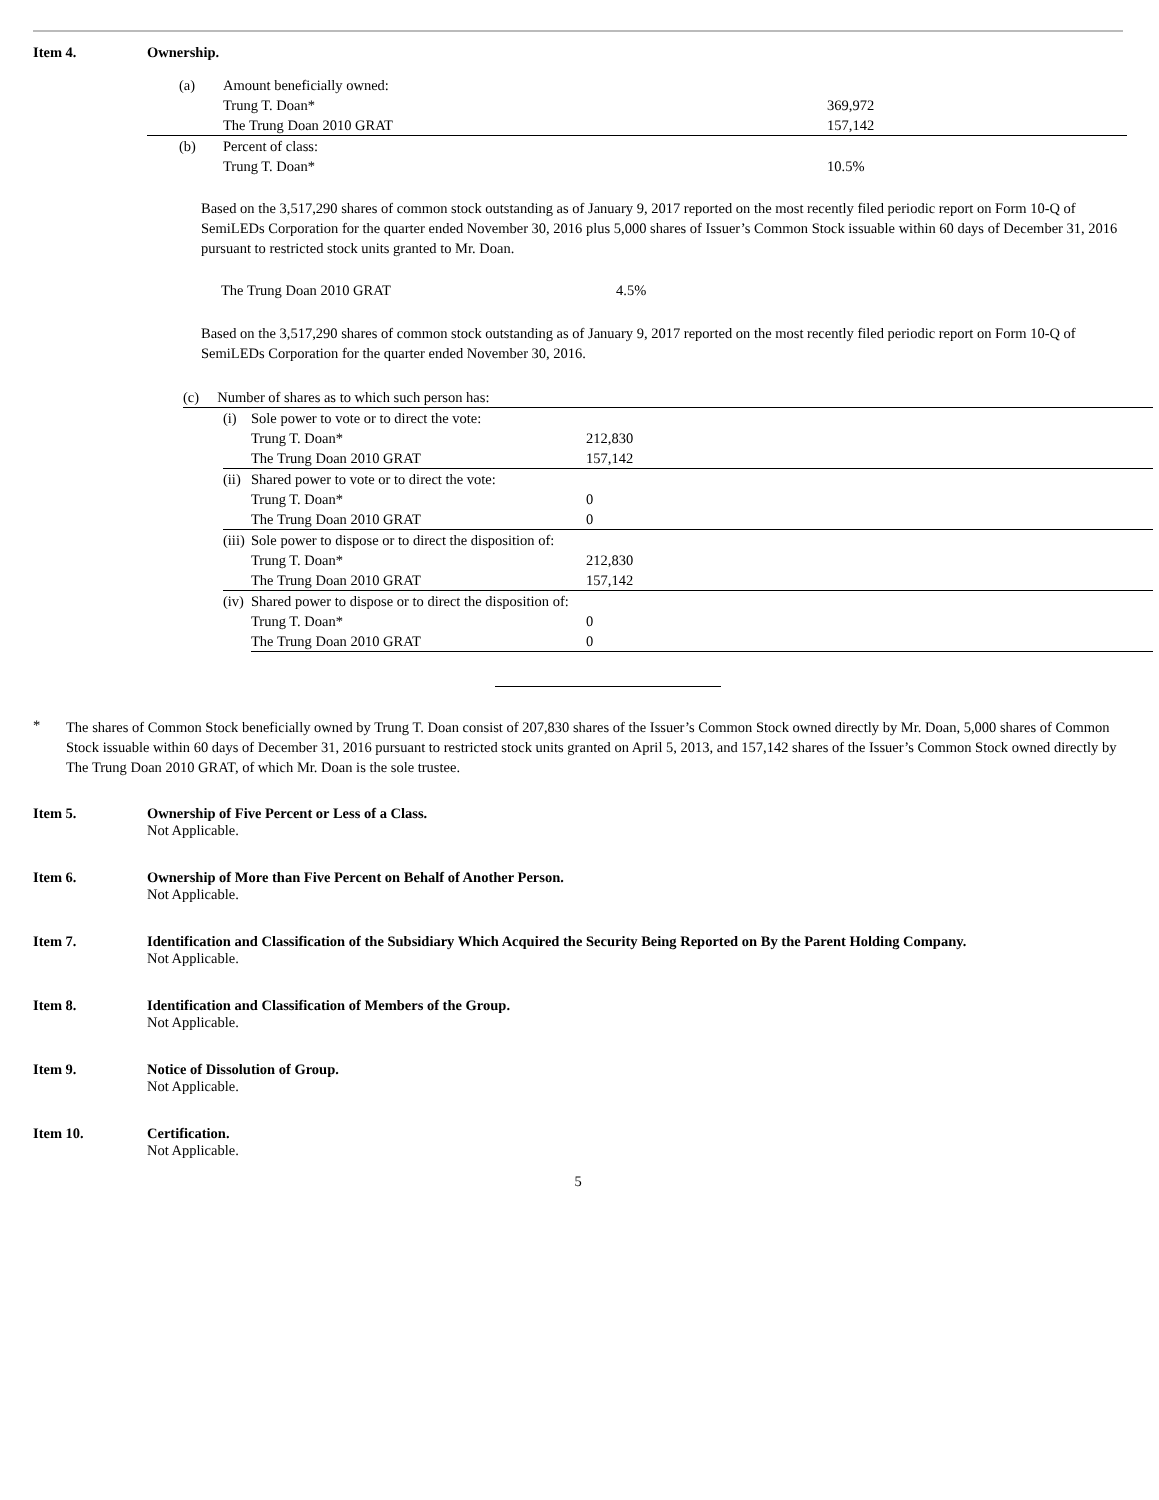Item 4. Ownership.
| (a) | Amount beneficially owned: | |
| | Trung T. Doan* | 369,972 |
| | The Trung Doan 2010 GRAT | 157,142 |
| (b) | Percent of class: | |
| | Trung T. Doan* | 10.5% |
Based on the 3,517,290 shares of common stock outstanding as of January 9, 2017 reported on the most recently filed periodic report on Form 10-Q of SemiLEDs Corporation for the quarter ended November 30, 2016 plus 5,000 shares of Issuer’s Common Stock issuable within 60 days of December 31, 2016 pursuant to restricted stock units granted to Mr. Doan.
The Trung Doan 2010 GRAT 4.5%
Based on the 3,517,290 shares of common stock outstanding as of January 9, 2017 reported on the most recently filed periodic report on Form 10-Q of SemiLEDs Corporation for the quarter ended November 30, 2016.
| (c) Number of shares as to which such person has: | | | |
| | (i) | Sole power to vote or to direct the vote: | |
| | | Trung T. Doan* | 212,830 |
| | | The Trung Doan 2010 GRAT | 157,142 |
| | (ii) | Shared power to vote or to direct the vote: | |
| | | Trung T. Doan* | 0 |
| | | The Trung Doan 2010 GRAT | 0 |
| | (iii) | Sole power to dispose or to direct the disposition of: | |
| | | Trung T. Doan* | 212,830 |
| | | The Trung Doan 2010 GRAT | 157,142 |
| | (iv) | Shared power to dispose or to direct the disposition of: | |
| | | Trung T. Doan* | 0 |
| | | The Trung Doan 2010 GRAT | 0 |
*
The shares of Common Stock beneficially owned by Trung T. Doan consist of 207,830 shares of the Issuer’s Common Stock owned directly by Mr. Doan, 5,000 shares of Common Stock issuable within 60 days of December 31, 2016 pursuant to restricted stock units granted on April 5, 2013, and 157,142 shares of the Issuer’s Common Stock owned directly by The Trung Doan 2010 GRAT, of which Mr. Doan is the sole trustee.
Item 5. Ownership of Five Percent or Less of a Class.
Not Applicable.
Item 6. Ownership of More than Five Percent on Behalf of Another Person.
Not Applicable.
Item 7. Identification and Classification of the Subsidiary Which Acquired the Security Being Reported on By the Parent Holding Company.
Not Applicable.
Item 8. Identification and Classification of Members of the Group.
Not Applicable.
Item 9. Notice of Dissolution of Group.
Not Applicable.
Item 10. Certification.
Not Applicable.
5